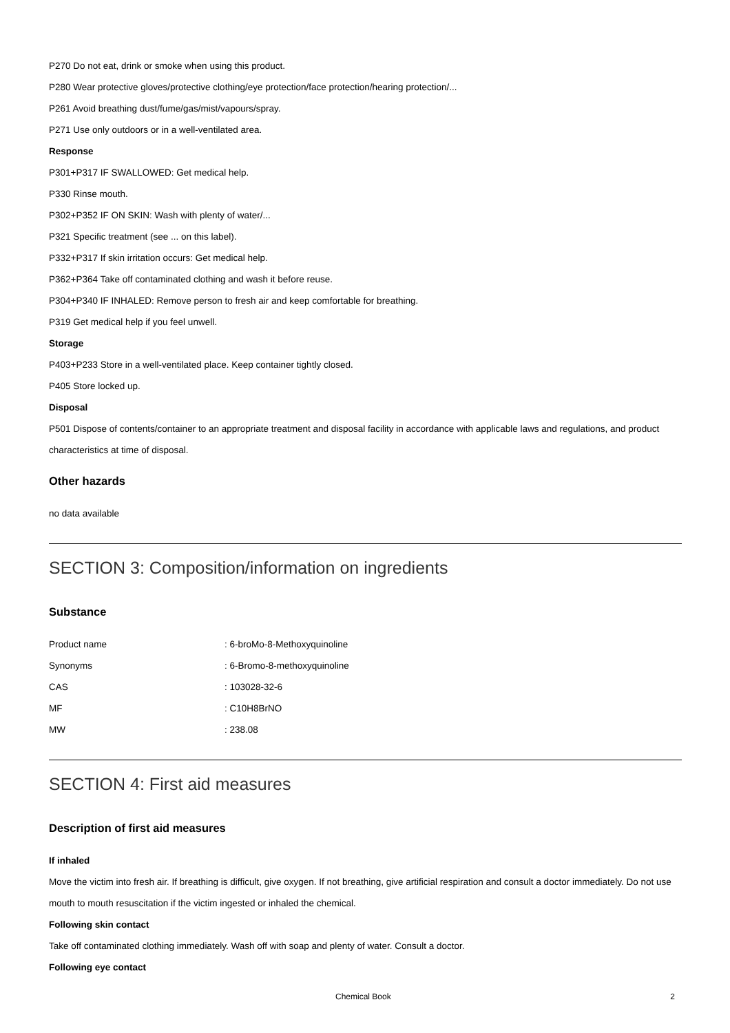P270 Do not eat, drink or smoke when using this product.
P280 Wear protective gloves/protective clothing/eye protection/face protection/hearing protection/...
P261 Avoid breathing dust/fume/gas/mist/vapours/spray.
P271 Use only outdoors or in a well-ventilated area.
Response
P301+P317 IF SWALLOWED: Get medical help.
P330 Rinse mouth.
P302+P352 IF ON SKIN: Wash with plenty of water/...
P321 Specific treatment (see ... on this label).
P332+P317 If skin irritation occurs: Get medical help.
P362+P364 Take off contaminated clothing and wash it before reuse.
P304+P340 IF INHALED: Remove person to fresh air and keep comfortable for breathing.
P319 Get medical help if you feel unwell.
Storage
P403+P233 Store in a well-ventilated place. Keep container tightly closed.
P405 Store locked up.
Disposal
P501 Dispose of contents/container to an appropriate treatment and disposal facility in accordance with applicable laws and regulations, and product characteristics at time of disposal.
Other hazards
no data available
SECTION 3: Composition/information on ingredients
Substance
| Product name | : 6-broMo-8-Methoxyquinoline |
| Synonyms | : 6-Bromo-8-methoxyquinoline |
| CAS | : 103028-32-6 |
| MF | : C10H8BrNO |
| MW | : 238.08 |
SECTION 4: First aid measures
Description of first aid measures
If inhaled
Move the victim into fresh air. If breathing is difficult, give oxygen. If not breathing, give artificial respiration and consult a doctor immediately. Do not use mouth to mouth resuscitation if the victim ingested or inhaled the chemical.
Following skin contact
Take off contaminated clothing immediately. Wash off with soap and plenty of water. Consult a doctor.
Following eye contact
Chemical Book 2